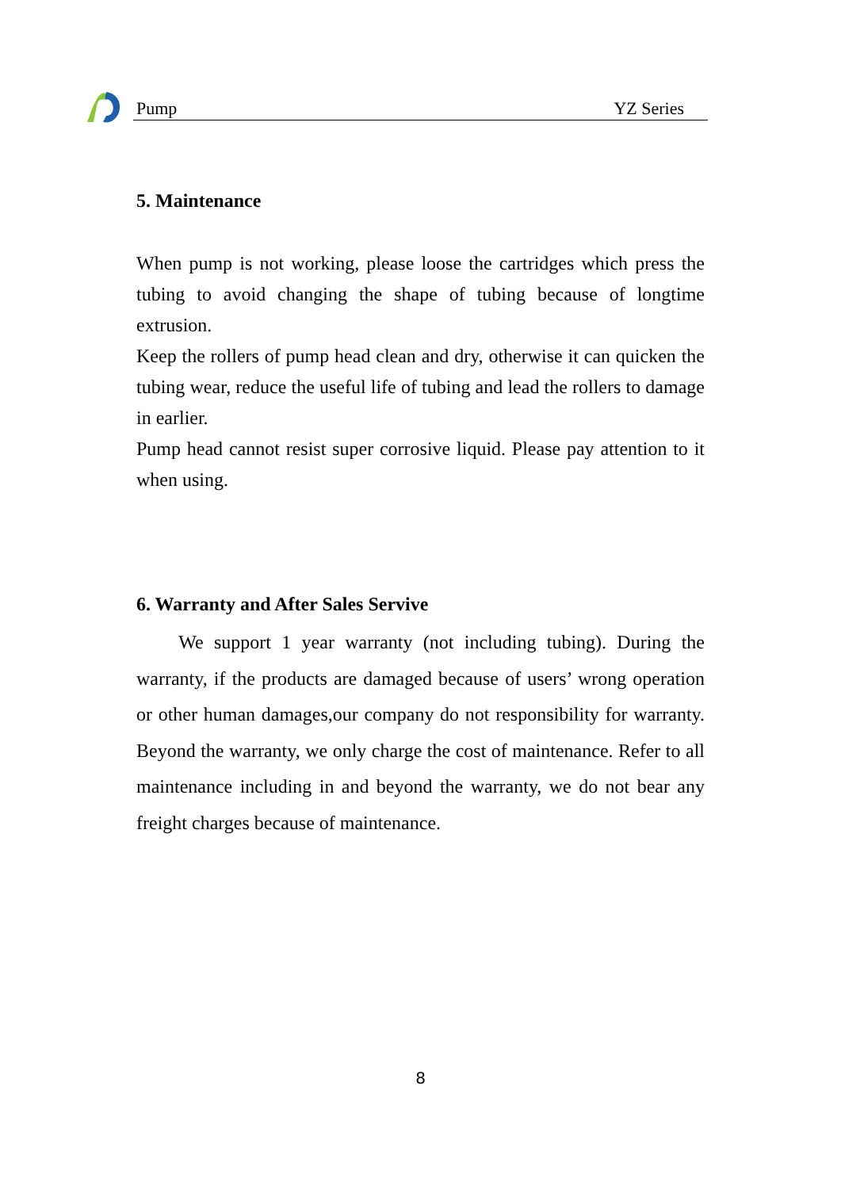Pump YZ Series
5. Maintenance
When pump is not working, please loose the cartridges which press the tubing to avoid changing the shape of tubing because of longtime extrusion.
Keep the rollers of pump head clean and dry, otherwise it can quicken the tubing wear, reduce the useful life of tubing and lead the rollers to damage in earlier.
Pump head cannot resist super corrosive liquid. Please pay attention to it when using.
6. Warranty and After Sales Servive
We support 1 year warranty (not including tubing). During the warranty, if the products are damaged because of users’ wrong operation or other human damages,our company do not responsibility for warranty. Beyond the warranty, we only charge the cost of maintenance. Refer to all maintenance including in and beyond the warranty, we do not bear any freight charges because of maintenance.
8